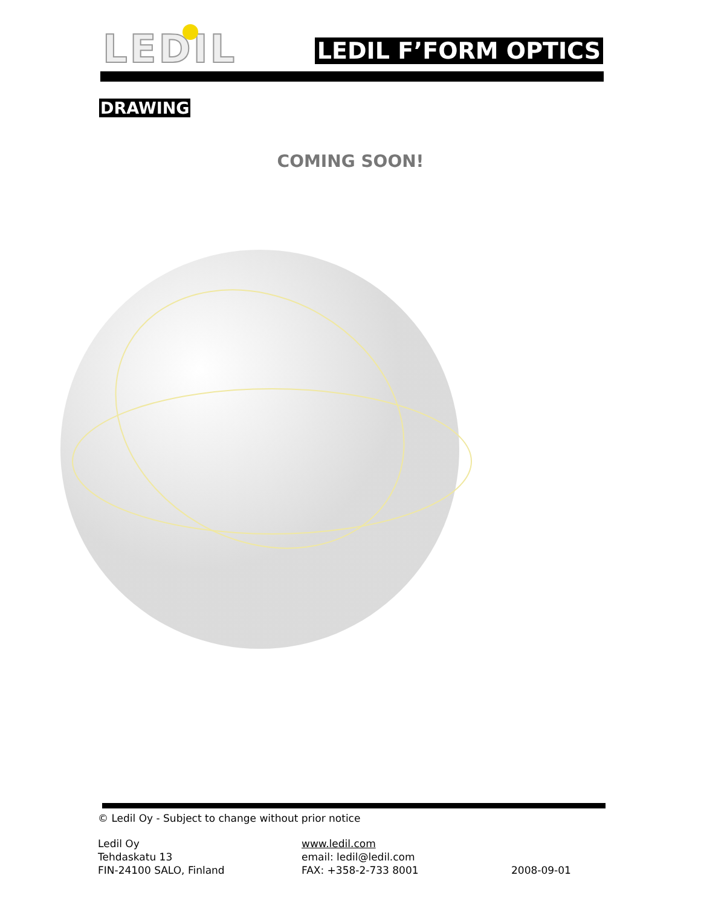LEDIL
LEDIL F’FORM OPTICS
DRAWING
COMING SOON!
© Ledil Oy - Subject to change without prior notice
Ledil Oy
Tehdaskatu 13
FIN-24100 SALO, Finland
www.ledil.com
email: ledil@ledil.com
FAX: +358-2-733 8001
2008-09-01